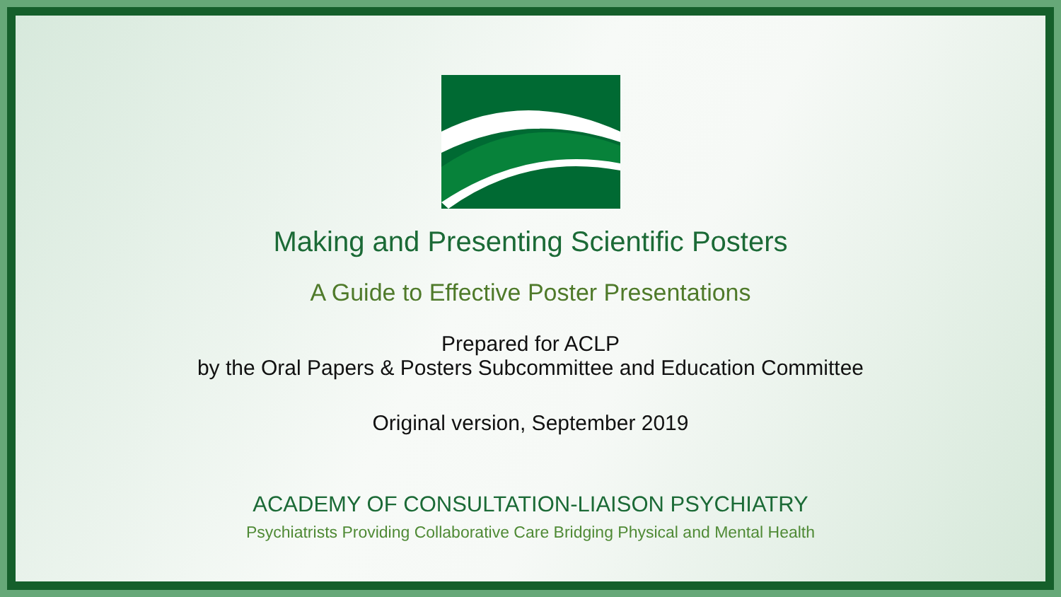Making and Presenting Scientific Posters
A Guide to Effective Poster Presentations
Prepared for ACLP
by the Oral Papers & Posters Subcommittee and Education Committee
Original version, September 2019
ACADEMY OF CONSULTATION-LIAISON PSYCHIATRY
Psychiatrists Providing Collaborative Care Bridging Physical and Mental Health